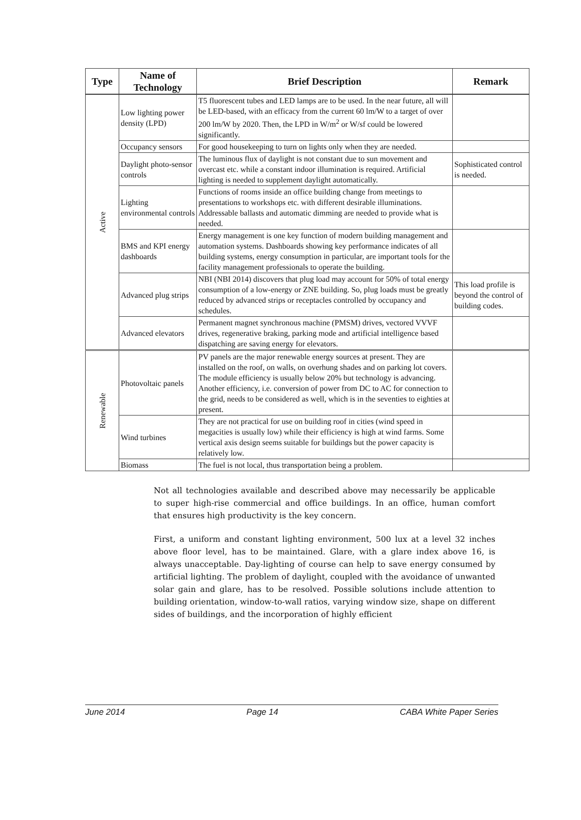| Type | Name of Technology | Brief Description | Remark |
| --- | --- | --- | --- |
| Active | Low lighting power density (LPD) | T5 fluorescent tubes and LED lamps are to be used. In the near future, all will be LED-based, with an efficacy from the current 60 lm/W to a target of over 200 lm/W by 2020. Then, the LPD in W/m<sup>2</sup> or W/sf could be lowered significantly. | |
| | Occupancy sensors | For good housekeeping to turn on lights only when they are needed. | |
| | Daylight photo-sensor controls | The luminous flux of daylight is not constant due to sun movement and overcast etc. while a constant indoor illumination is required. Artificial lighting is needed to supplement daylight automatically. | Sophisticated control is needed. |
| | Lighting environmental controls | Functions of rooms inside an office building change from meetings to presentations to workshops etc. with different desirable illuminations. Addressable ballasts and automatic dimming are needed to provide what is needed. | |
| | BMS and KPI energy dashboards | Energy management is one key function of modern building management and automation systems. Dashboards showing key performance indicates of all building systems, energy consumption in particular, are important tools for the facility management professionals to operate the building. | |
| | Advanced plug strips | NBI (NBI 2014) discovers that plug load may account for 50% of total energy consumption of a low-energy or ZNE building. So, plug loads must be greatly reduced by advanced strips or receptacles controlled by occupancy and schedules. | This load profile is beyond the control of building codes. |
| | Advanced elevators | Permanent magnet synchronous machine (PMSM) drives, vectored VVVF drives, regenerative braking, parking mode and artificial intelligence based dispatching are saving energy for elevators. | |
| Renewable | Photovoltaic panels | PV panels are the major renewable energy sources at present. They are installed on the roof, on walls, on overhung shades and on parking lot covers. The module efficiency is usually below 20% but technology is advancing. Another efficiency, i.e. conversion of power from DC to AC for connection to the grid, needs to be considered as well, which is in the seventies to eighties at present. | |
| | Wind turbines | They are not practical for use on building roof in cities (wind speed in megacities is usually low) while their efficiency is high at wind farms. Some vertical axis design seems suitable for buildings but the power capacity is relatively low. | |
| | Biomass | The fuel is not local, thus transportation being a problem. | |
Not all technologies available and described above may necessarily be applicable to super high-rise commercial and office buildings. In an office, human comfort that ensures high productivity is the key concern.
First, a uniform and constant lighting environment, 500 lux at a level 32 inches above floor level, has to be maintained. Glare, with a glare index above 16, is always unacceptable. Day-lighting of course can help to save energy consumed by artificial lighting. The problem of daylight, coupled with the avoidance of unwanted solar gain and glare, has to be resolved. Possible solutions include attention to building orientation, window-to-wall ratios, varying window size, shape on different sides of buildings, and the incorporation of highly efficient
June 2014 Page 14 CABA White Paper Series